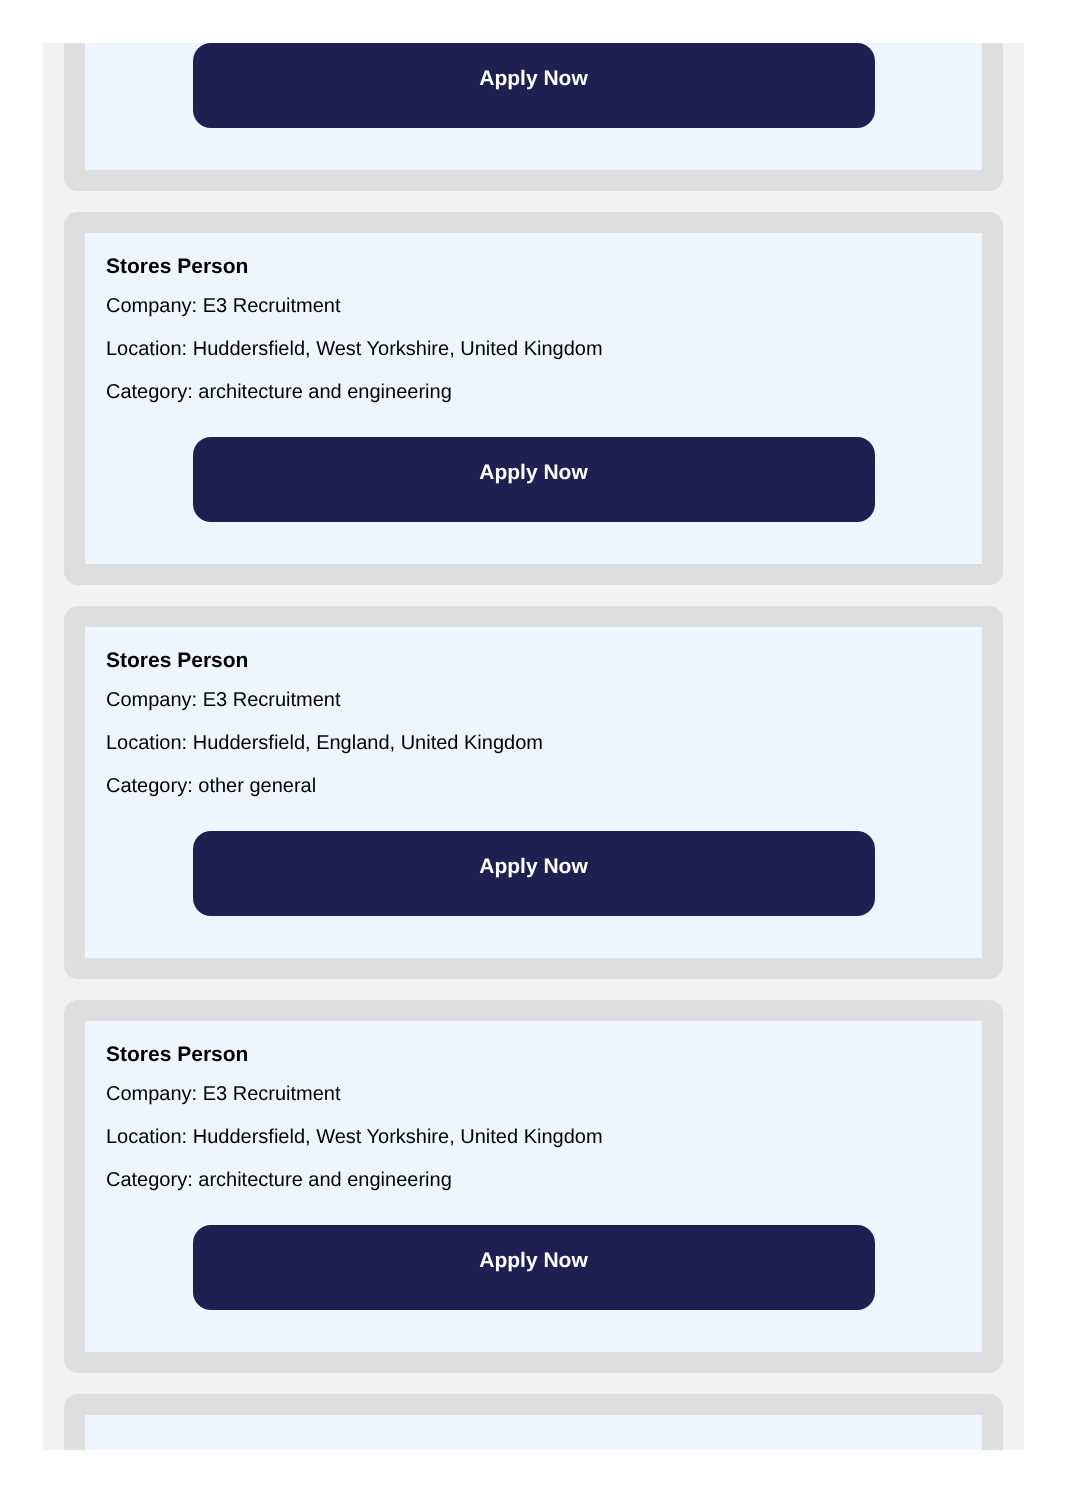Apply Now
Stores Person
Company: E3 Recruitment
Location: Huddersfield, West Yorkshire, United Kingdom
Category: architecture and engineering
Apply Now
Stores Person
Company: E3 Recruitment
Location: Huddersfield, England, United Kingdom
Category: other general
Apply Now
Stores Person
Company: E3 Recruitment
Location: Huddersfield, West Yorkshire, United Kingdom
Category: architecture and engineering
Apply Now